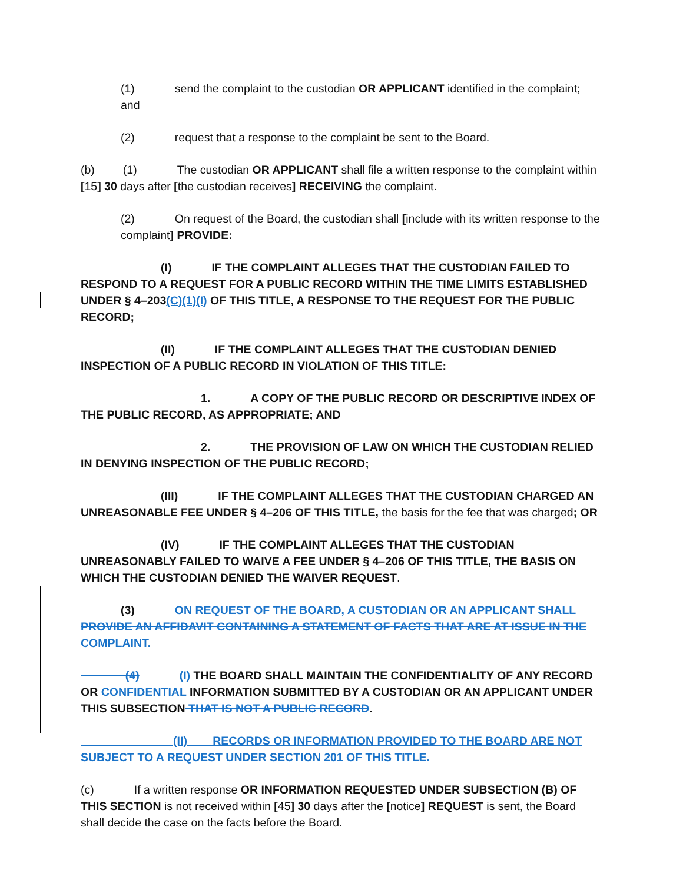(1) send the complaint to the custodian OR APPLICANT identified in the complaint; and
(2) request that a response to the complaint be sent to the Board.
(b) (1) The custodian OR APPLICANT shall file a written response to the complaint within [15] 30 days after [the custodian receives] RECEIVING the complaint.
(2) On request of the Board, the custodian shall [include with its written response to the complaint] PROVIDE:
(I) IF THE COMPLAINT ALLEGES THAT THE CUSTODIAN FAILED TO RESPOND TO A REQUEST FOR A PUBLIC RECORD WITHIN THE TIME LIMITS ESTABLISHED UNDER § 4–203(C)(1)(I) OF THIS TITLE, A RESPONSE TO THE REQUEST FOR THE PUBLIC RECORD;
(II) IF THE COMPLAINT ALLEGES THAT THE CUSTODIAN DENIED INSPECTION OF A PUBLIC RECORD IN VIOLATION OF THIS TITLE:
1. A COPY OF THE PUBLIC RECORD OR DESCRIPTIVE INDEX OF THE PUBLIC RECORD, AS APPROPRIATE; AND
2. THE PROVISION OF LAW ON WHICH THE CUSTODIAN RELIED IN DENYING INSPECTION OF THE PUBLIC RECORD;
(III) IF THE COMPLAINT ALLEGES THAT THE CUSTODIAN CHARGED AN UNREASONABLE FEE UNDER § 4–206 OF THIS TITLE, the basis for the fee that was charged; OR
(IV) IF THE COMPLAINT ALLEGES THAT THE CUSTODIAN UNREASONABLY FAILED TO WAIVE A FEE UNDER § 4–206 OF THIS TITLE, THE BASIS ON WHICH THE CUSTODIAN DENIED THE WAIVER REQUEST.
(3) ON REQUEST OF THE BOARD, A CUSTODIAN OR AN APPLICANT SHALL PROVIDE AN AFFIDAVIT CONTAINING A STATEMENT OF FACTS THAT ARE AT ISSUE IN THE COMPLAINT.
(4) (I) THE BOARD SHALL MAINTAIN THE CONFIDENTIALITY OF ANY RECORD OR CONFIDENTIAL INFORMATION SUBMITTED BY A CUSTODIAN OR AN APPLICANT UNDER THIS SUBSECTION THAT IS NOT A PUBLIC RECORD.
(II) RECORDS OR INFORMATION PROVIDED TO THE BOARD ARE NOT SUBJECT TO A REQUEST UNDER SECTION 201 OF THIS TITLE.
(c) If a written response OR INFORMATION REQUESTED UNDER SUBSECTION (B) OF THIS SECTION is not received within [45] 30 days after the [notice] REQUEST is sent, the Board shall decide the case on the facts before the Board.